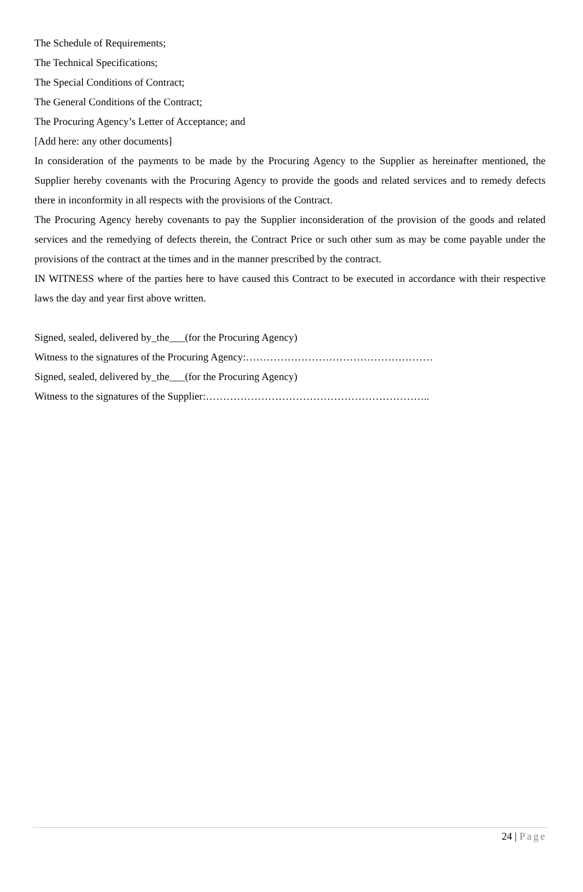The Schedule of Requirements;
The Technical Specifications;
The Special Conditions of Contract;
The General Conditions of the Contract;
The Procuring Agency’s Letter of Acceptance; and
[Add here: any other documents]
In consideration of the payments to be made by the Procuring Agency to the Supplier as hereinafter mentioned, the Supplier hereby covenants with the Procuring Agency to provide the goods and related services and to remedy defects there in inconformity in all respects with the provisions of the Contract.
The Procuring Agency hereby covenants to pay the Supplier inconsideration of the provision of the goods and related services and the remedying of defects therein, the Contract Price or such other sum as may be come payable under the provisions of the contract at the times and in the manner prescribed by the contract.
IN WITNESS where of the parties here to have caused this Contract to be executed in accordance with their respective laws the day and year first above written.
Signed, sealed, delivered by_the___(for the Procuring Agency)
Witness to the signatures of the Procuring Agency:………………………………………………
Signed, sealed, delivered by_the___(for the Procuring Agency)
Witness to the signatures of the Supplier:………………………………………………………..
24 | Page